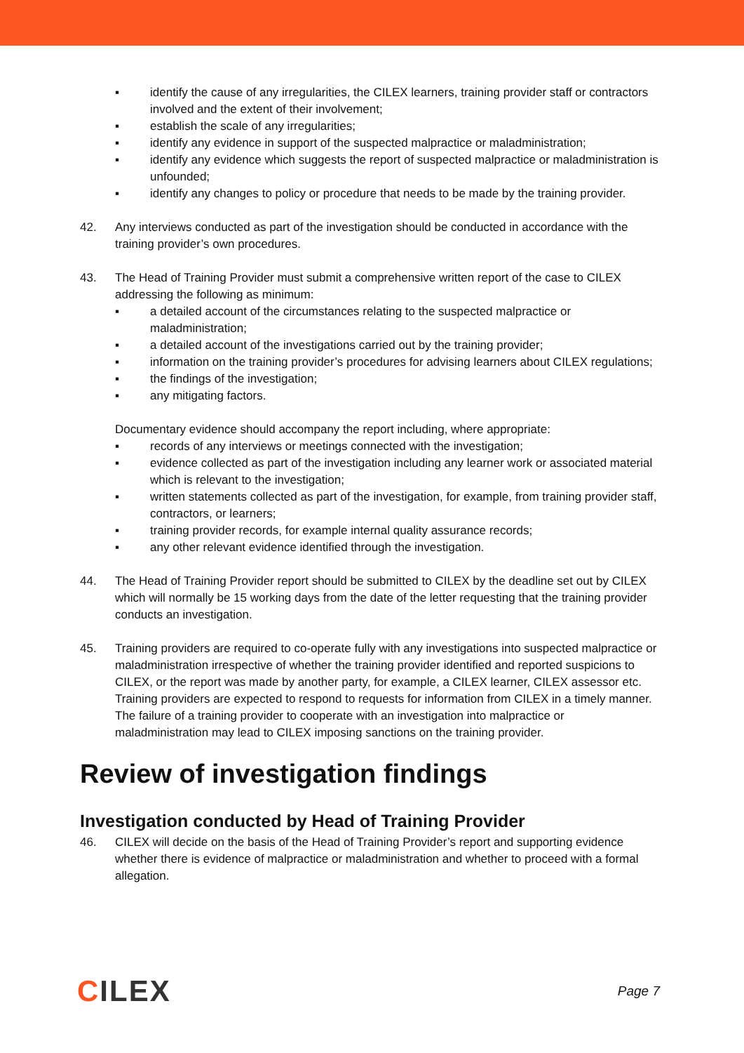▪ identify the cause of any irregularities, the CILEX learners, training provider staff or contractors involved and the extent of their involvement;
▪ establish the scale of any irregularities;
▪ identify any evidence in support of the suspected malpractice or maladministration;
▪ identify any evidence which suggests the report of suspected malpractice or maladministration is unfounded;
▪ identify any changes to policy or procedure that needs to be made by the training provider.
42. Any interviews conducted as part of the investigation should be conducted in accordance with the training provider’s own procedures.
43. The Head of Training Provider must submit a comprehensive written report of the case to CILEX addressing the following as minimum:
▪ a detailed account of the circumstances relating to the suspected malpractice or maladministration;
▪ a detailed account of the investigations carried out by the training provider;
▪ information on the training provider’s procedures for advising learners about CILEX regulations;
▪ the findings of the investigation;
▪ any mitigating factors.
Documentary evidence should accompany the report including, where appropriate:
▪ records of any interviews or meetings connected with the investigation;
▪ evidence collected as part of the investigation including any learner work or associated material which is relevant to the investigation;
▪ written statements collected as part of the investigation, for example, from training provider staff, contractors, or learners;
▪ training provider records, for example internal quality assurance records;
▪ any other relevant evidence identified through the investigation.
44. The Head of Training Provider report should be submitted to CILEX by the deadline set out by CILEX which will normally be 15 working days from the date of the letter requesting that the training provider conducts an investigation.
45. Training providers are required to co-operate fully with any investigations into suspected malpractice or maladministration irrespective of whether the training provider identified and reported suspicions to CILEX, or the report was made by another party, for example, a CILEX learner, CILEX assessor etc. Training providers are expected to respond to requests for information from CILEX in a timely manner. The failure of a training provider to cooperate with an investigation into malpractice or maladministration may lead to CILEX imposing sanctions on the training provider.
Review of investigation findings
Investigation conducted by Head of Training Provider
46. CILEX will decide on the basis of the Head of Training Provider’s report and supporting evidence whether there is evidence of malpractice or maladministration and whether to proceed with a formal allegation.
CILEX
Page 7